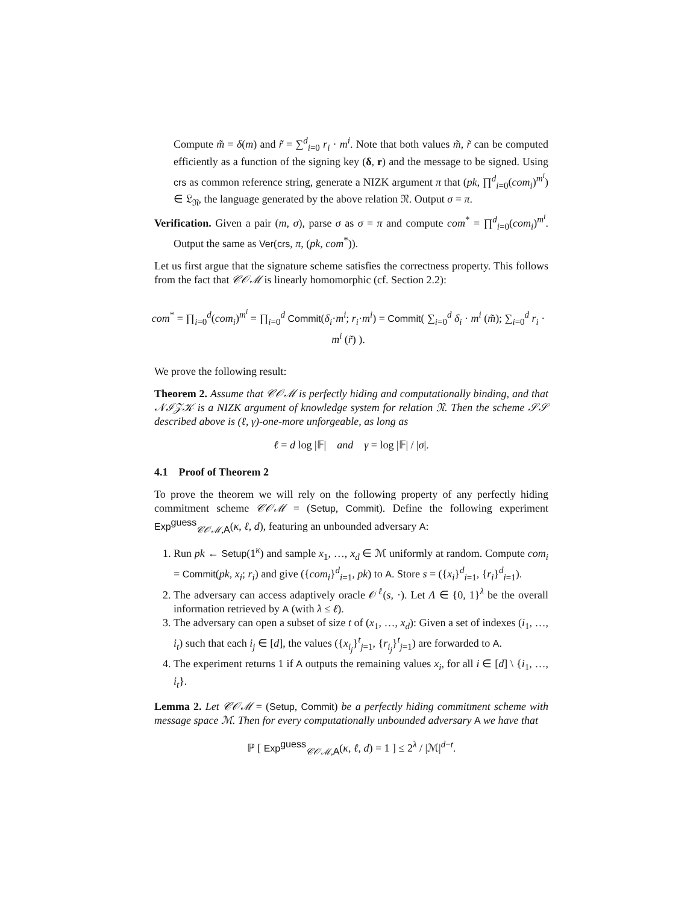Compute m̃ = δ(m) and r̃ = ∑<sup>d</sup><sub>i=0</sub> r<sub>i</sub> · m<sup>i</sup>. Note that both values m̃, r̃ can be computed efficiently as a function of the signing key (δ, r) and the message to be signed. Using crs as common reference string, generate a NIZK argument π that (pk, ∏<sup>d</sup><sub>i=0</sub>(com<sub>i</sub>)<sup>m<sup>i</sup></sup>) ∈ 𝔏<sub>𝔑</sub>, the language generated by the above relation 𝔑. Output σ = π.
Verification. Given a pair (m, σ), parse σ as σ = π and compute com<sup>*</sup> = ∏<sup>d</sup><sub>i=0</sub>(com<sub>i</sub>)<sup>m<sup>i</sup></sup>. Output the same as Ver(crs, π, (pk, com<sup>*</sup>)).
Let us first argue that the signature scheme satisfies the correctness property. This follows from the fact that 𝒞𝒪ℳ is linearly homomorphic (cf. Section 2.2):
com<sup>*</sup> = ∏<sub>i=0</sub><sup>d</sup>(com<sub>i</sub>)<sup>m<sup>i</sup></sup> = ∏<sub>i=0</sub><sup>d</sup> Commit(δ<sub>i</sub>·m<sup>i</sup>; r<sub>i</sub>·m<sup>i</sup>) = Commit( ∑<sub>i=0</sub><sup>d</sup> δ<sub>i</sub> · m<sup>i</sup> (m̃); ∑<sub>i=0</sub><sup>d</sup> r<sub>i</sub> · m<sup>i</sup> (r̃) ).
We prove the following result:
Theorem 2. Assume that 𝒞𝒪ℳ is perfectly hiding and computationally binding, and that 𝒩ℐ𝒵𝒦 is a NIZK argument of knowledge system for relation 𝔑. Then the scheme 𝒮𝒮 described above is (ℓ, γ)-one-more unforgeable, as long as
ℓ = d log |𝔽| and γ = log |𝔽| / |σ|.
4.1 Proof of Theorem 2
To prove the theorem we will rely on the following property of any perfectly hiding commitment scheme 𝒞𝒪ℳ = (Setup, Commit). Define the following experiment Exp<sup>guess</sup><sub>𝒞𝒪ℳ,A</sub>(κ, ℓ, d), featuring an unbounded adversary A:
1. Run pk ← Setup(1<sup>κ</sup>) and sample x<sub>1</sub>, …, x<sub>d</sub> ∈ ℳ uniformly at random. Compute com<sub>i</sub> = Commit(pk, x<sub>i</sub>; r<sub>i</sub>) and give ({com<sub>i</sub>}<sup>d</sup><sub>i=1</sub>, pk) to A. Store s = ({x<sub>i</sub>}<sup>d</sup><sub>i=1</sub>, {r<sub>i</sub>}<sup>d</sup><sub>i=1</sub>).
2. The adversary can access adaptively oracle 𝒪<sup>ℓ</sup>(s, ·). Let Λ ∈ {0, 1}<sup>λ</sup> be the overall information retrieved by A (with λ ≤ ℓ).
3. The adversary can open a subset of size t of (x<sub>1</sub>, …, x<sub>d</sub>): Given a set of indexes (i<sub>1</sub>, …, i<sub>t</sub>) such that each i<sub>j</sub> ∈ [d], the values ({x<sub>i<sub>j</sub></sub>}<sup>t</sup><sub>j=1</sub>, {r<sub>i<sub>j</sub></sub>}<sup>t</sup><sub>j=1</sub>) are forwarded to A.
4. The experiment returns 1 if A outputs the remaining values x<sub>i</sub>, for all i ∈ [d] \ {i<sub>1</sub>, …, i<sub>t</sub>}.
Lemma 2. Let 𝒞𝒪ℳ = (Setup, Commit) be a perfectly hiding commitment scheme with message space ℳ. Then for every computationally unbounded adversary A we have that
ℙ [ Exp<sup>guess</sup><sub>𝒞𝒪ℳ,A</sub>(κ, ℓ, d) = 1 ] ≤ 2<sup>λ</sup> / |ℳ|<sup>d−t</sup>.